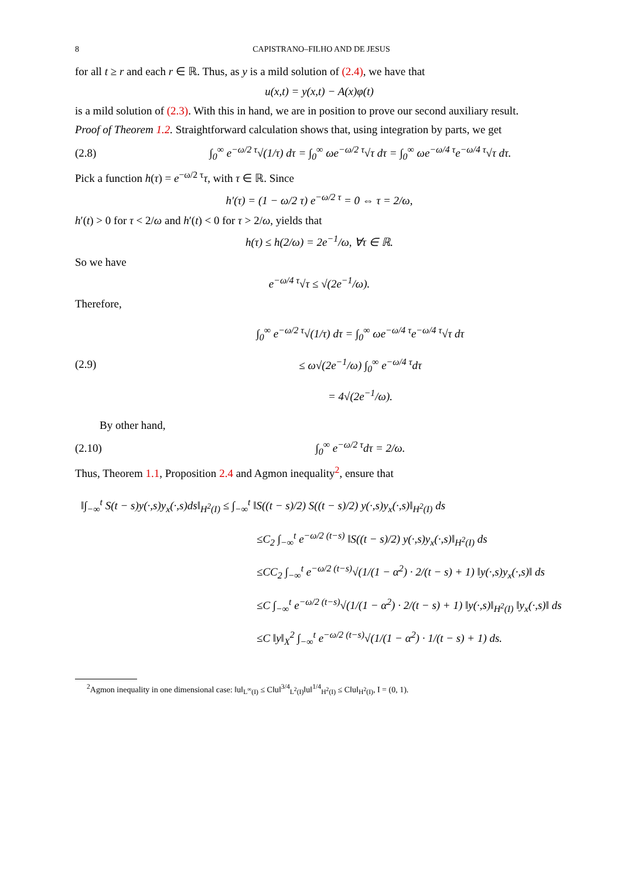8 CAPISTRANO–FILHO AND DE JESUS
for all t ≥ r and each r ∈ ℝ. Thus, as y is a mild solution of (2.4), we have that
u(x,t) = y(x,t) − A(x)φ(t)
is a mild solution of (2.3). With this in hand, we are in position to prove our second auxiliary result.
Proof of Theorem 1.2. Straightforward calculation shows that, using integration by parts, we get
(2.8) ∫<sub>0</sub><sup>∞</sup> e<sup>−ω/2 τ</sup>√(1/τ) dτ = ∫<sub>0</sub><sup>∞</sup> ωe<sup>−ω/2 τ</sup>√τ dτ = ∫<sub>0</sub><sup>∞</sup> ωe<sup>−ω/4 τ</sup>e<sup>−ω/4 τ</sup>√τ dτ.
Pick a function h(τ) = e<sup>−ω/2 τ</sup>τ, with τ ∈ ℝ. Since
h′(τ) = (1 − ω/2 τ) e<sup>−ω/2 τ</sup> = 0 ⇔ τ = 2/ω,
h′(t) > 0 for τ < 2/ω and h′(t) < 0 for τ > 2/ω, yields that
h(τ) ≤ h(2/ω) = 2e<sup>−1</sup>/ω, ∀τ ∈ ℝ.
So we have
e<sup>−ω/4 τ</sup>√τ ≤ √(2e<sup>−1</sup>/ω).
Therefore,
(2.9) ∫<sub>0</sub><sup>∞</sup> e<sup>−ω/2 τ</sup>√(1/τ) dτ = ∫<sub>0</sub><sup>∞</sup> ωe<sup>−ω/4 τ</sup>e<sup>−ω/4 τ</sup>√τ dτ
≤ ω√(2e<sup>−1</sup>/ω) ∫<sub>0</sub><sup>∞</sup> e<sup>−ω/4 τ</sup>dτ
= 4√(2e<sup>−1</sup>/ω).
By other hand,
(2.10) ∫<sub>0</sub><sup>∞</sup> e<sup>−ω/2 τ</sup>dτ = 2/ω.
Thus, Theorem 1.1, Proposition 2.4 and Agmon inequality<sup>2</sup>, ensure that
‖∫<sub>−∞</sub><sup>t</sup> S(t − s)y(·,s)y<sub>x</sub>(·,s)ds‖<sub>H<sup>2</sup>(I)</sub> ≤ ∫<sub>−∞</sub><sup>t</sup> ‖S((t − s)/2) S((t − s)/2) y(·,s)y<sub>x</sub>(·,s)‖<sub>H<sup>2</sup>(I)</sub> ds
≤C<sub>2</sub> ∫<sub>−∞</sub><sup>t</sup> e<sup>−ω/2 (t−s)</sup> ‖S((t − s)/2) y(·,s)y<sub>x</sub>(·,s)‖<sub>H<sup>2</sup>(I)</sub> ds
≤CC<sub>2</sub> ∫<sub>−∞</sub><sup>t</sup> e<sup>−ω/2 (t−s)</sup>√(1/(1 − α<sup>2</sup>) · 2/(t − s) + 1) ‖y(·,s)y<sub>x</sub>(·,s)‖ ds
≤C ∫<sub>−∞</sub><sup>t</sup> e<sup>−ω/2 (t−s)</sup>√(1/(1 − α<sup>2</sup>) · 2/(t − s) + 1) ‖y(·,s)‖<sub>H<sup>2</sup>(I)</sub> ‖y<sub>x</sub>(·,s)‖ ds
≤C ‖y‖<sub>X</sub><sup>2</sup> ∫<sub>−∞</sub><sup>t</sup> e<sup>−ω/2 (t−s)</sup>√(1/(1 − α<sup>2</sup>) · 1/(t − s) + 1) ds.
<sup>2</sup> Agmon inequality in one dimensional case: ‖u‖<sub>L<sup>∞</sup>(I)</sub> ≤ C‖u‖<sup>3/4</sup><sub>L<sup>2</sup>(I)</sub>‖u‖<sup>1/4</sup><sub>H<sup>2</sup>(I)</sub> ≤ C‖u‖<sub>H<sup>2</sup>(I)</sub>, I = (0, 1).